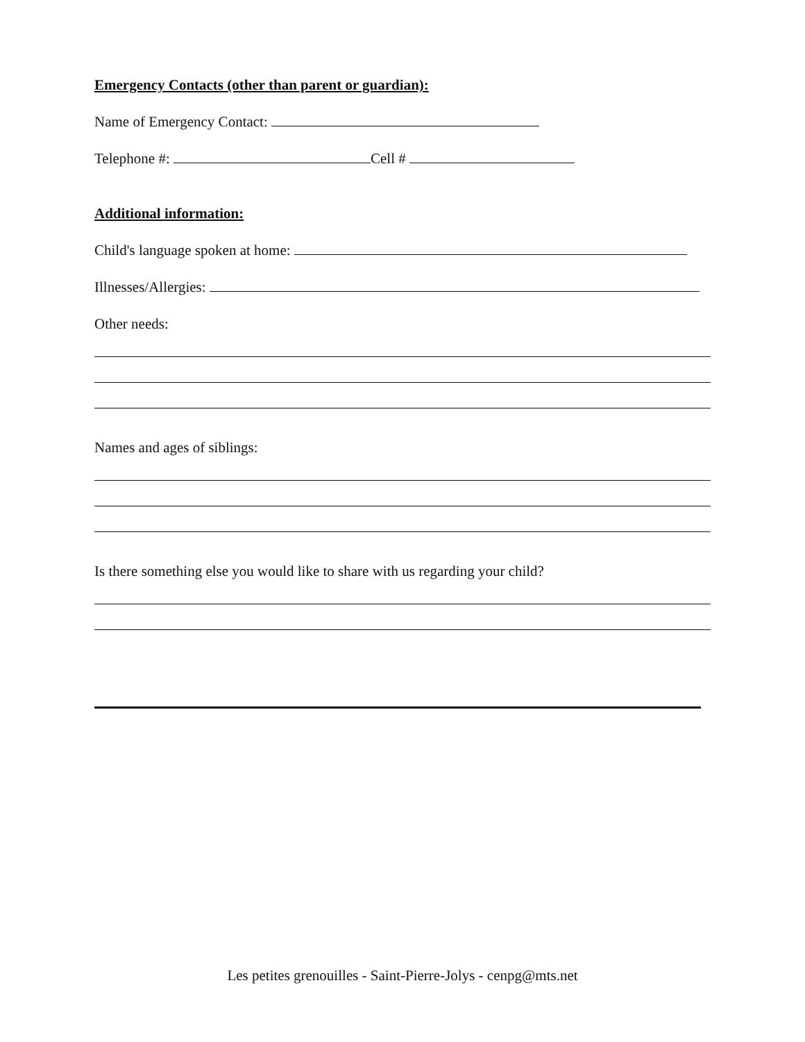Emergency Contacts (other than parent or guardian):
Name of Emergency Contact:
Telephone #: Cell #
Additional information:
Child's language spoken at home:
Illnesses/Allergies:
Other needs:
Names and ages of siblings:
Is there something else you would like to share with us regarding your child?
Les petites grenouilles - Saint-Pierre-Jolys - cenpg@mts.net